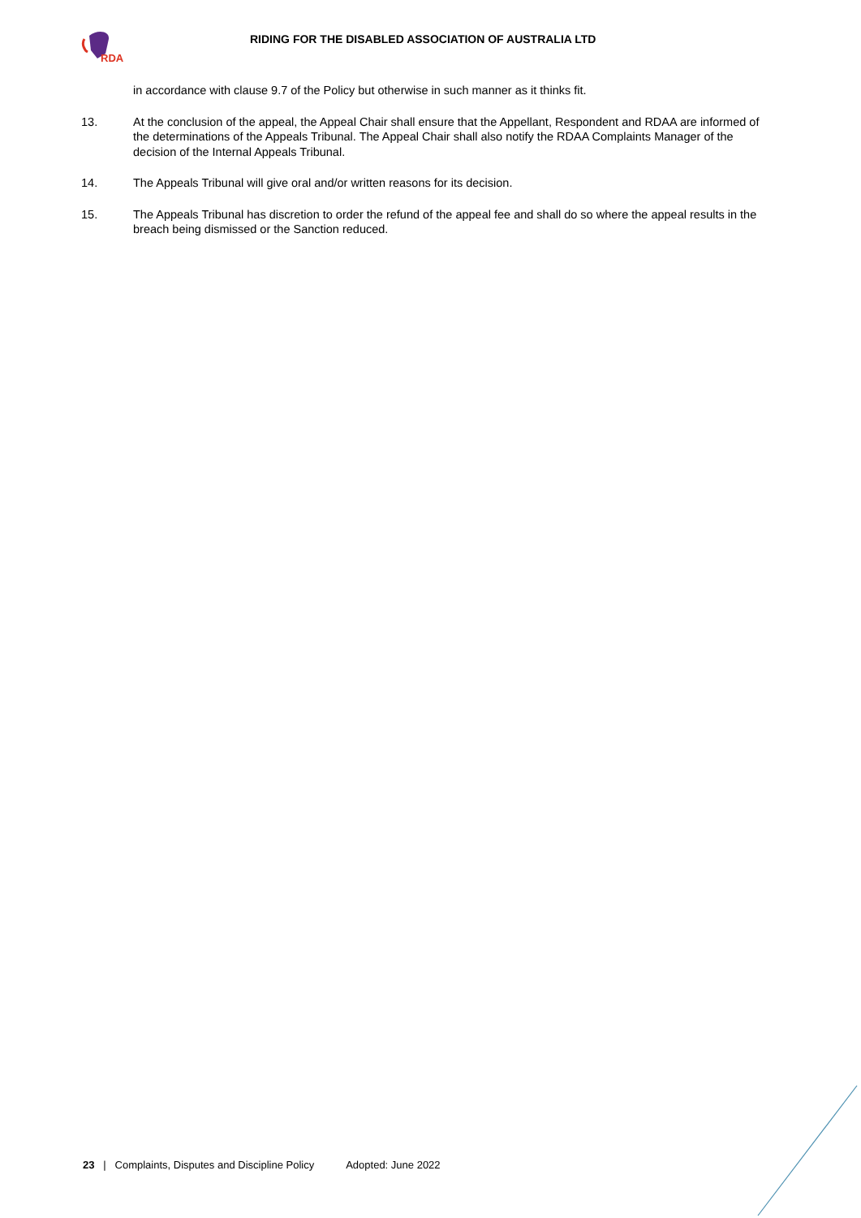RDA
RIDING FOR THE DISABLED ASSOCIATION OF AUSTRALIA LTD
in accordance with clause 9.7 of the Policy but otherwise in such manner as it thinks fit.
13. At the conclusion of the appeal, the Appeal Chair shall ensure that the Appellant, Respondent and RDAA are informed of the determinations of the Appeals Tribunal. The Appeal Chair shall also notify the RDAA Complaints Manager of the decision of the Internal Appeals Tribunal.
14. The Appeals Tribunal will give oral and/or written reasons for its decision.
15. The Appeals Tribunal has discretion to order the refund of the appeal fee and shall do so where the appeal results in the breach being dismissed or the Sanction reduced.
23 | Complaints, Disputes and Discipline Policy Adopted: June 2022